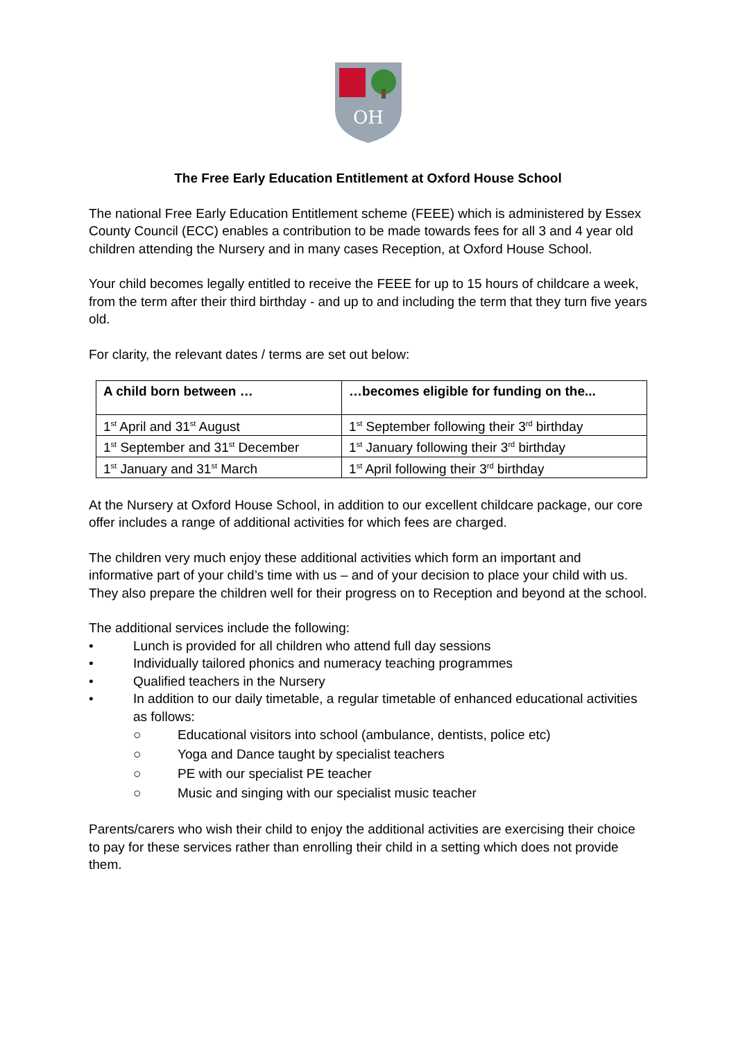OH
The Free Early Education Entitlement at Oxford House School
The national Free Early Education Entitlement scheme (FEEE) which is administered by Essex County Council (ECC) enables a contribution to be made towards fees for all 3 and 4 year old children attending the Nursery and in many cases Reception, at Oxford House School.
Your child becomes legally entitled to receive the FEEE for up to 15 hours of childcare a week, from the term after their third birthday - and up to and including the term that they turn five years old.
For clarity, the relevant dates / terms are set out below:
| A child born between … | …becomes eligible for funding on the... |
| --- | --- |
| 1<sup>st</sup> April and 31<sup>st</sup> August | 1<sup>st</sup> September following their 3<sup>rd</sup> birthday |
| 1<sup>st</sup> September and 31<sup>st</sup> December | 1<sup>st</sup> January following their 3<sup>rd</sup> birthday |
| 1<sup>st</sup> January and 31<sup>st</sup> March | 1<sup>st</sup> April following their 3<sup>rd</sup> birthday |
At the Nursery at Oxford House School, in addition to our excellent childcare package, our core offer includes a range of additional activities for which fees are charged.
The children very much enjoy these additional activities which form an important and informative part of your child’s time with us – and of your decision to place your child with us. They also prepare the children well for their progress on to Reception and beyond at the school.
The additional services include the following:
• Lunch is provided for all children who attend full day sessions
• Individually tailored phonics and numeracy teaching programmes
• Qualified teachers in the Nursery
• In addition to our daily timetable, a regular timetable of enhanced educational activities as follows:
○ Educational visitors into school (ambulance, dentists, police etc)
○ Yoga and Dance taught by specialist teachers
○ PE with our specialist PE teacher
○ Music and singing with our specialist music teacher
Parents/carers who wish their child to enjoy the additional activities are exercising their choice to pay for these services rather than enrolling their child in a setting which does not provide them.